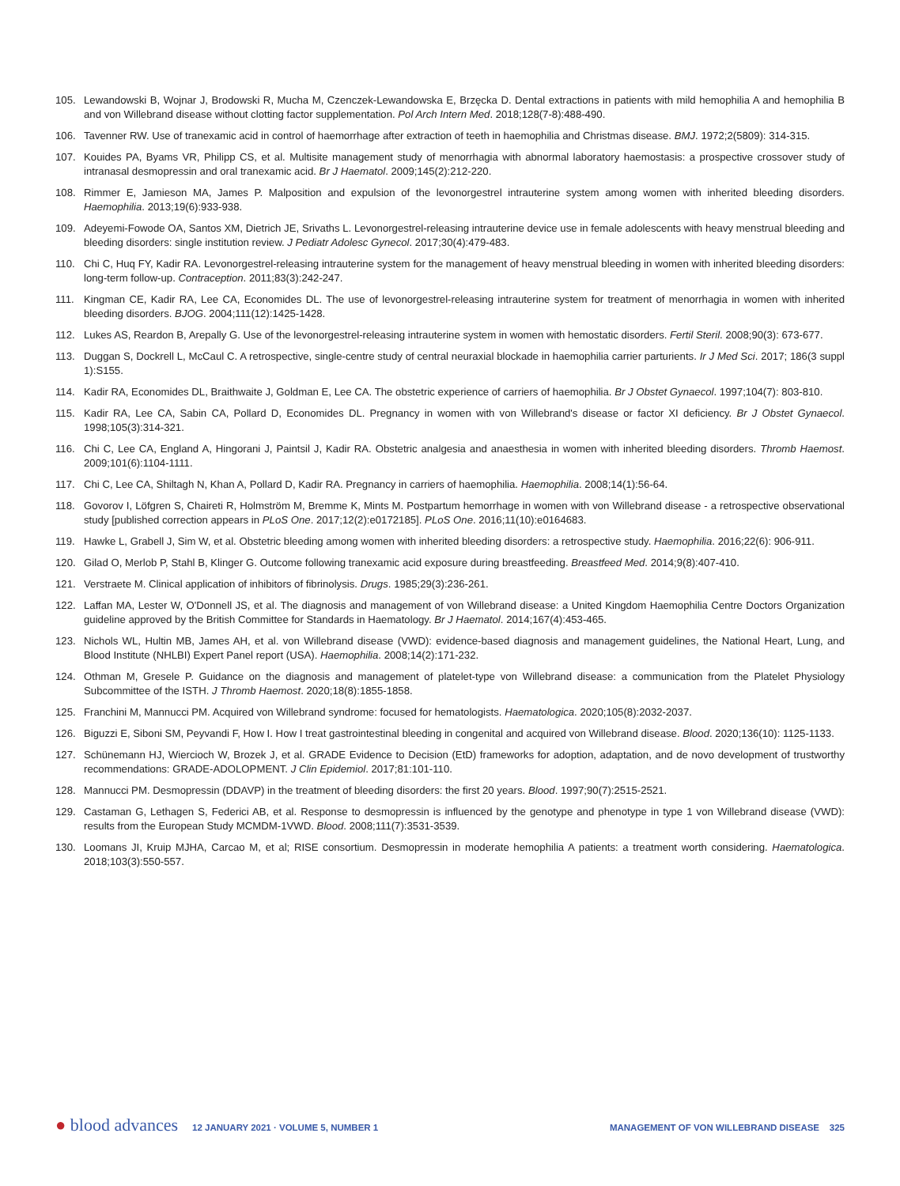105. Lewandowski B, Wojnar J, Brodowski R, Mucha M, Czenczek-Lewandowska E, Brzęcka D. Dental extractions in patients with mild hemophilia A and hemophilia B and von Willebrand disease without clotting factor supplementation. Pol Arch Intern Med. 2018;128(7-8):488-490.
106. Tavenner RW. Use of tranexamic acid in control of haemorrhage after extraction of teeth in haemophilia and Christmas disease. BMJ. 1972;2(5809): 314-315.
107. Kouides PA, Byams VR, Philipp CS, et al. Multisite management study of menorrhagia with abnormal laboratory haemostasis: a prospective crossover study of intranasal desmopressin and oral tranexamic acid. Br J Haematol. 2009;145(2):212-220.
108. Rimmer E, Jamieson MA, James P. Malposition and expulsion of the levonorgestrel intrauterine system among women with inherited bleeding disorders. Haemophilia. 2013;19(6):933-938.
109. Adeyemi-Fowode OA, Santos XM, Dietrich JE, Srivaths L. Levonorgestrel-releasing intrauterine device use in female adolescents with heavy menstrual bleeding and bleeding disorders: single institution review. J Pediatr Adolesc Gynecol. 2017;30(4):479-483.
110. Chi C, Huq FY, Kadir RA. Levonorgestrel-releasing intrauterine system for the management of heavy menstrual bleeding in women with inherited bleeding disorders: long-term follow-up. Contraception. 2011;83(3):242-247.
111. Kingman CE, Kadir RA, Lee CA, Economides DL. The use of levonorgestrel-releasing intrauterine system for treatment of menorrhagia in women with inherited bleeding disorders. BJOG. 2004;111(12):1425-1428.
112. Lukes AS, Reardon B, Arepally G. Use of the levonorgestrel-releasing intrauterine system in women with hemostatic disorders. Fertil Steril. 2008;90(3): 673-677.
113. Duggan S, Dockrell L, McCaul C. A retrospective, single-centre study of central neuraxial blockade in haemophilia carrier parturients. Ir J Med Sci. 2017; 186(3 suppl 1):S155.
114. Kadir RA, Economides DL, Braithwaite J, Goldman E, Lee CA. The obstetric experience of carriers of haemophilia. Br J Obstet Gynaecol. 1997;104(7): 803-810.
115. Kadir RA, Lee CA, Sabin CA, Pollard D, Economides DL. Pregnancy in women with von Willebrand's disease or factor XI deficiency. Br J Obstet Gynaecol. 1998;105(3):314-321.
116. Chi C, Lee CA, England A, Hingorani J, Paintsil J, Kadir RA. Obstetric analgesia and anaesthesia in women with inherited bleeding disorders. Thromb Haemost. 2009;101(6):1104-1111.
117. Chi C, Lee CA, Shiltagh N, Khan A, Pollard D, Kadir RA. Pregnancy in carriers of haemophilia. Haemophilia. 2008;14(1):56-64.
118. Govorov I, Löfgren S, Chaireti R, Holmström M, Bremme K, Mints M. Postpartum hemorrhage in women with von Willebrand disease - a retrospective observational study [published correction appears in PLoS One. 2017;12(2):e0172185]. PLoS One. 2016;11(10):e0164683.
119. Hawke L, Grabell J, Sim W, et al. Obstetric bleeding among women with inherited bleeding disorders: a retrospective study. Haemophilia. 2016;22(6): 906-911.
120. Gilad O, Merlob P, Stahl B, Klinger G. Outcome following tranexamic acid exposure during breastfeeding. Breastfeed Med. 2014;9(8):407-410.
121. Verstraete M. Clinical application of inhibitors of fibrinolysis. Drugs. 1985;29(3):236-261.
122. Laffan MA, Lester W, O'Donnell JS, et al. The diagnosis and management of von Willebrand disease: a United Kingdom Haemophilia Centre Doctors Organization guideline approved by the British Committee for Standards in Haematology. Br J Haematol. 2014;167(4):453-465.
123. Nichols WL, Hultin MB, James AH, et al. von Willebrand disease (VWD): evidence-based diagnosis and management guidelines, the National Heart, Lung, and Blood Institute (NHLBI) Expert Panel report (USA). Haemophilia. 2008;14(2):171-232.
124. Othman M, Gresele P. Guidance on the diagnosis and management of platelet-type von Willebrand disease: a communication from the Platelet Physiology Subcommittee of the ISTH. J Thromb Haemost. 2020;18(8):1855-1858.
125. Franchini M, Mannucci PM. Acquired von Willebrand syndrome: focused for hematologists. Haematologica. 2020;105(8):2032-2037.
126. Biguzzi E, Siboni SM, Peyvandi F, How I. How I treat gastrointestinal bleeding in congenital and acquired von Willebrand disease. Blood. 2020;136(10): 1125-1133.
127. Schünemann HJ, Wiercioch W, Brozek J, et al. GRADE Evidence to Decision (EtD) frameworks for adoption, adaptation, and de novo development of trustworthy recommendations: GRADE-ADOLOPMENT. J Clin Epidemiol. 2017;81:101-110.
128. Mannucci PM. Desmopressin (DDAVP) in the treatment of bleeding disorders: the first 20 years. Blood. 1997;90(7):2515-2521.
129. Castaman G, Lethagen S, Federici AB, et al. Response to desmopressin is influenced by the genotype and phenotype in type 1 von Willebrand disease (VWD): results from the European Study MCMDM-1VWD. Blood. 2008;111(7):3531-3539.
130. Loomans JI, Kruip MJHA, Carcao M, et al; RISE consortium. Desmopressin in moderate hemophilia A patients: a treatment worth considering. Haematologica. 2018;103(3):550-557.
● blood advances 12 JANUARY 2021 · VOLUME 5, NUMBER 1 MANAGEMENT OF VON WILLEBRAND DISEASE 325